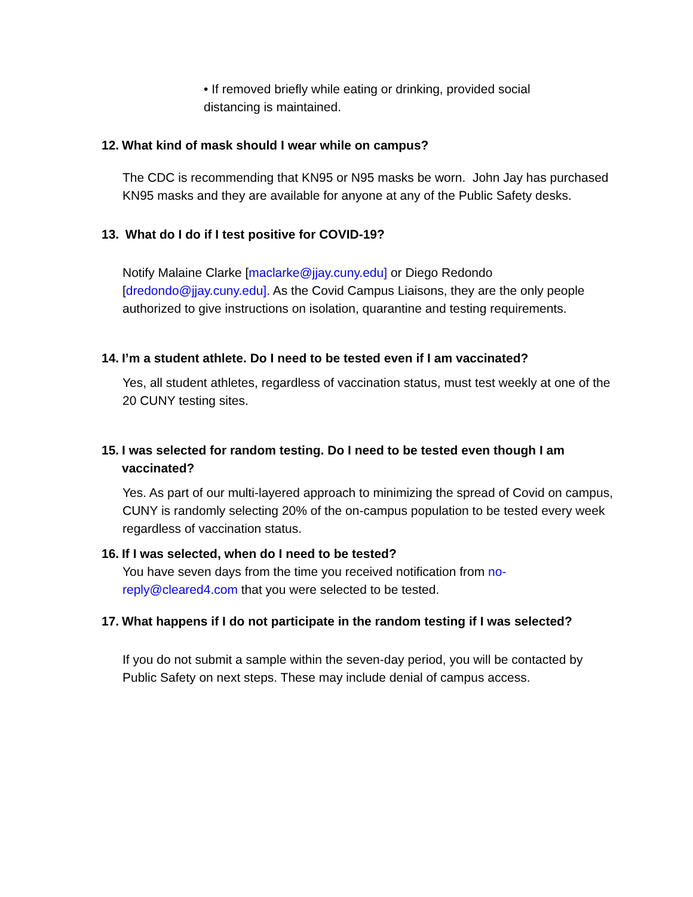• If removed briefly while eating or drinking, provided social
distancing is maintained.
12. What kind of mask should I wear while on campus?
The CDC is recommending that KN95 or N95 masks be worn. John Jay has purchased KN95 masks and they are available for anyone at any of the Public Safety desks.
13. What do I do if I test positive for COVID-19?
Notify Malaine Clarke [maclarke@jjay.cuny.edu] or Diego Redondo [dredondo@jjay.cuny.edu]. As the Covid Campus Liaisons, they are the only people authorized to give instructions on isolation, quarantine and testing requirements.
14. I’m a student athlete. Do I need to be tested even if I am vaccinated?
Yes, all student athletes, regardless of vaccination status, must test weekly at one of the 20 CUNY testing sites.
15. I was selected for random testing. Do I need to be tested even though I am vaccinated?
Yes. As part of our multi-layered approach to minimizing the spread of Covid on campus, CUNY is randomly selecting 20% of the on-campus population to be tested every week regardless of vaccination status.
16. If I was selected, when do I need to be tested?
You have seven days from the time you received notification from no-reply@cleared4.com that you were selected to be tested.
17. What happens if I do not participate in the random testing if I was selected?
If you do not submit a sample within the seven-day period, you will be contacted by Public Safety on next steps. These may include denial of campus access.